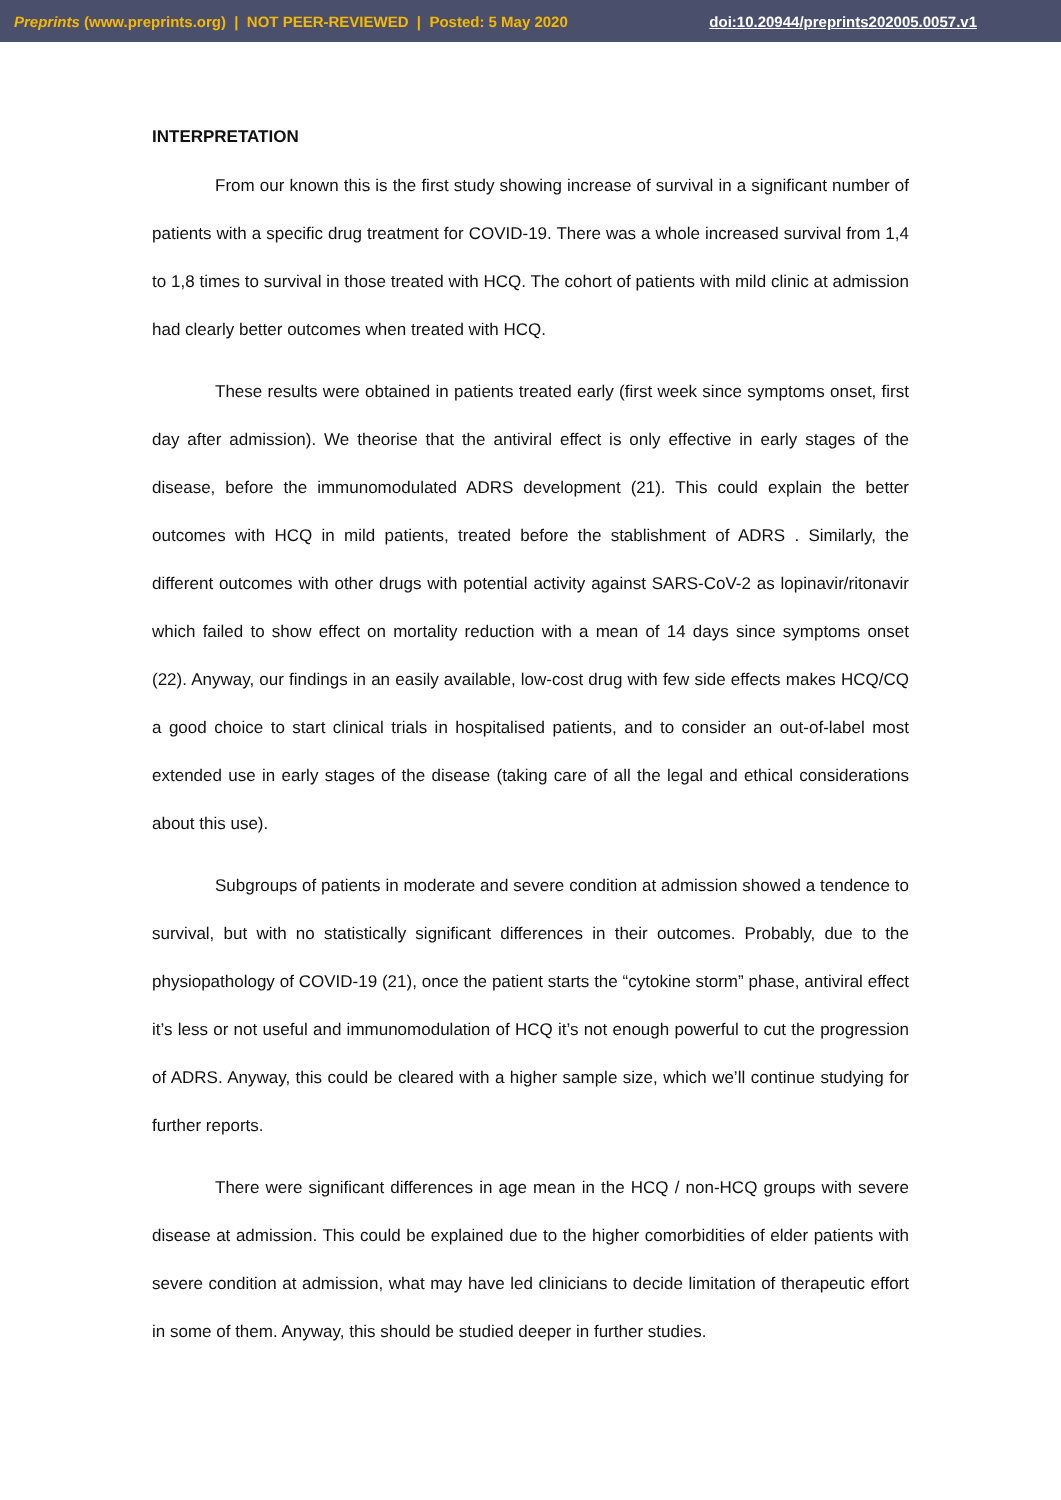Preprints (www.preprints.org) | NOT PEER-REVIEWED | Posted: 5 May 2020 doi:10.20944/preprints202005.0057.v1
INTERPRETATION
From our known this is the first study showing increase of survival in a significant number of patients with a specific drug treatment for COVID-19. There was a whole increased survival from 1,4 to 1,8 times to survival in those treated with HCQ. The cohort of patients with mild clinic at admission had clearly better outcomes when treated with HCQ.
These results were obtained in patients treated early (first week since symptoms onset, first day after admission). We theorise that the antiviral effect is only effective in early stages of the disease, before the immunomodulated ADRS development (21). This could explain the better outcomes with HCQ in mild patients, treated before the stablishment of ADRS . Similarly, the different outcomes with other drugs with potential activity against SARS-CoV-2 as lopinavir/ritonavir which failed to show effect on mortality reduction with a mean of 14 days since symptoms onset (22). Anyway, our findings in an easily available, low-cost drug with few side effects makes HCQ/CQ a good choice to start clinical trials in hospitalised patients, and to consider an out-of-label most extended use in early stages of the disease (taking care of all the legal and ethical considerations about this use).
Subgroups of patients in moderate and severe condition at admission showed a tendence to survival, but with no statistically significant differences in their outcomes. Probably, due to the physiopathology of COVID-19 (21), once the patient starts the “cytokine storm” phase, antiviral effect it’s less or not useful and immunomodulation of HCQ it’s not enough powerful to cut the progression of ADRS. Anyway, this could be cleared with a higher sample size, which we’ll continue studying for further reports.
There were significant differences in age mean in the HCQ / non-HCQ groups with severe disease at admission. This could be explained due to the higher comorbidities of elder patients with severe condition at admission, what may have led clinicians to decide limitation of therapeutic effort in some of them. Anyway, this should be studied deeper in further studies.